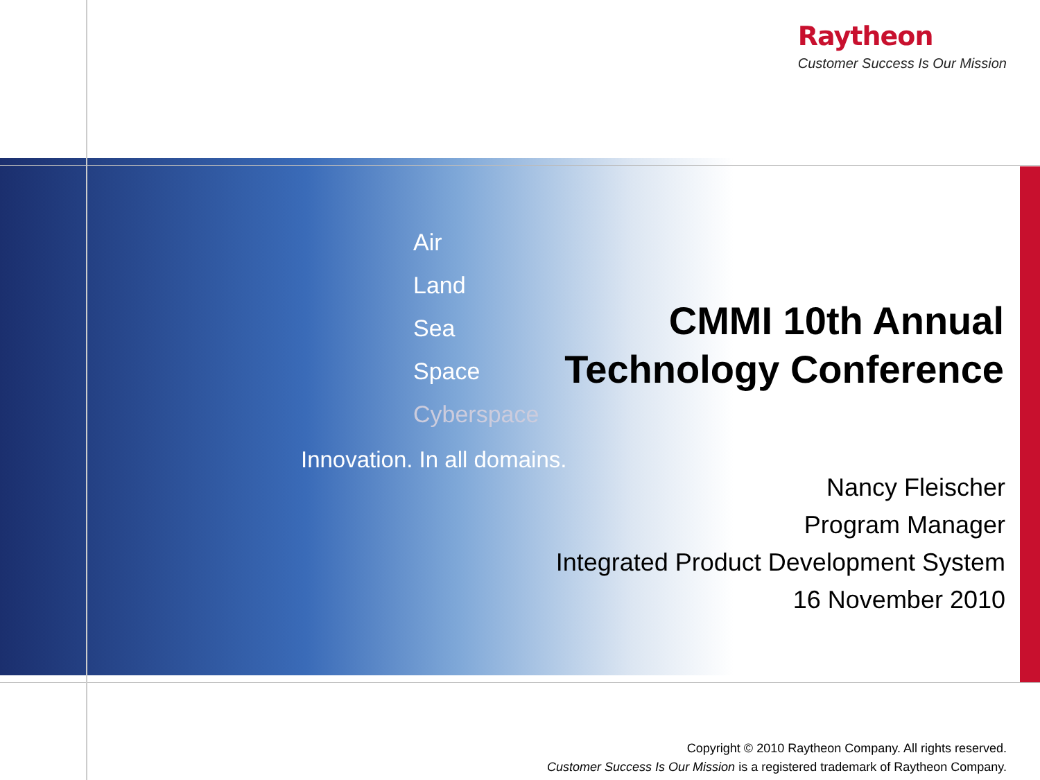Raytheon
Customer Success Is Our Mission
Air
Land
Sea
Space
Cyberspace
Innovation. In all domains.
CMMI 10th Annual
Technology Conference
Nancy Fleischer
Program Manager
Integrated Product Development System
16 November 2010
Copyright © 2010 Raytheon Company. All rights reserved.
Customer Success Is Our Mission is a registered trademark of Raytheon Company.